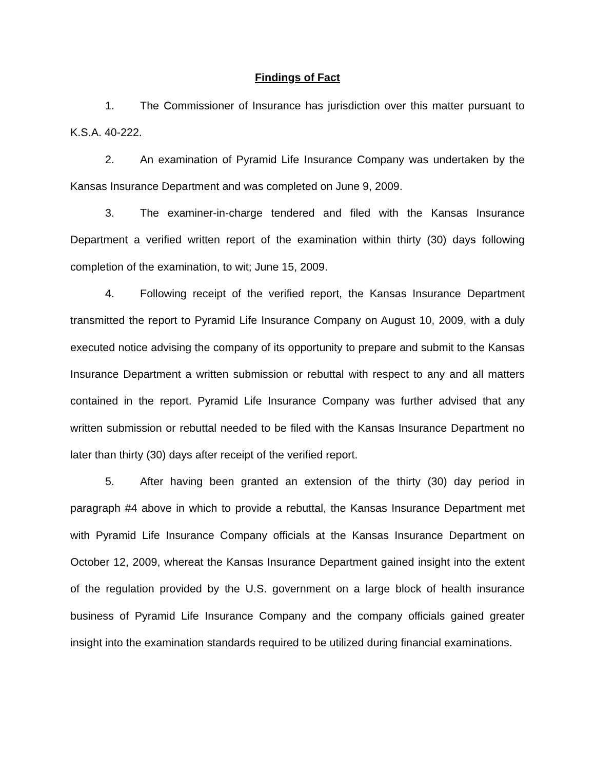Findings of Fact
1. The Commissioner of Insurance has jurisdiction over this matter pursuant to K.S.A. 40-222.
2. An examination of Pyramid Life Insurance Company was undertaken by the Kansas Insurance Department and was completed on June 9, 2009.
3. The examiner-in-charge tendered and filed with the Kansas Insurance Department a verified written report of the examination within thirty (30) days following completion of the examination, to wit; June 15, 2009.
4. Following receipt of the verified report, the Kansas Insurance Department transmitted the report to Pyramid Life Insurance Company on August 10, 2009, with a duly executed notice advising the company of its opportunity to prepare and submit to the Kansas Insurance Department a written submission or rebuttal with respect to any and all matters contained in the report. Pyramid Life Insurance Company was further advised that any written submission or rebuttal needed to be filed with the Kansas Insurance Department no later than thirty (30) days after receipt of the verified report.
5. After having been granted an extension of the thirty (30) day period in paragraph #4 above in which to provide a rebuttal, the Kansas Insurance Department met with Pyramid Life Insurance Company officials at the Kansas Insurance Department on October 12, 2009, whereat the Kansas Insurance Department gained insight into the extent of the regulation provided by the U.S. government on a large block of health insurance business of Pyramid Life Insurance Company and the company officials gained greater insight into the examination standards required to be utilized during financial examinations.